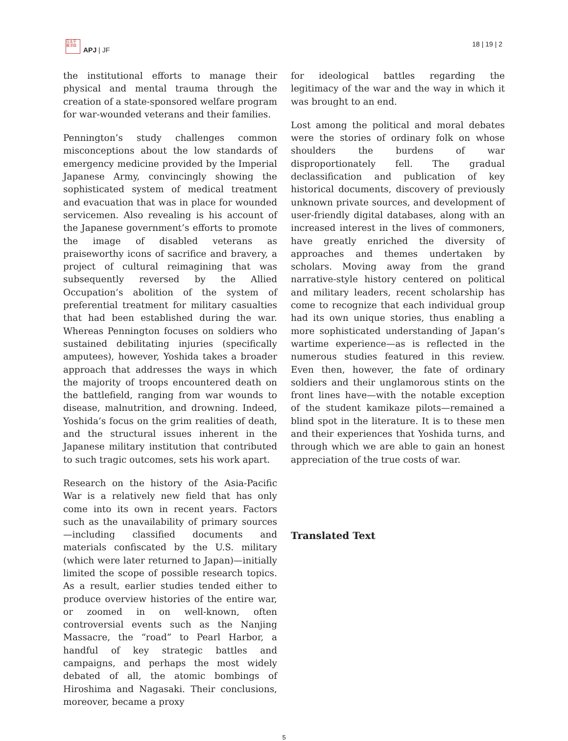日太平
亜洋誌
APJ | JF
18 | 19 | 2
the institutional efforts to manage their physical and mental trauma through the creation of a state-sponsored welfare program for war-wounded veterans and their families.
Pennington’s study challenges common misconceptions about the low standards of emergency medicine provided by the Imperial Japanese Army, convincingly showing the sophisticated system of medical treatment and evacuation that was in place for wounded servicemen. Also revealing is his account of the Japanese government’s efforts to promote the image of disabled veterans as praiseworthy icons of sacrifice and bravery, a project of cultural reimagining that was subsequently reversed by the Allied Occupation’s abolition of the system of preferential treatment for military casualties that had been established during the war. Whereas Pennington focuses on soldiers who sustained debilitating injuries (specifically amputees), however, Yoshida takes a broader approach that addresses the ways in which the majority of troops encountered death on the battlefield, ranging from war wounds to disease, malnutrition, and drowning. Indeed, Yoshida’s focus on the grim realities of death, and the structural issues inherent in the Japanese military institution that contributed to such tragic outcomes, sets his work apart.
Research on the history of the Asia-Pacific War is a relatively new field that has only come into its own in recent years. Factors such as the unavailability of primary sources—including classified documents and materials confiscated by the U.S. military (which were later returned to Japan)—initially limited the scope of possible research topics. As a result, earlier studies tended either to produce overview histories of the entire war, or zoomed in on well-known, often controversial events such as the Nanjing Massacre, the “road” to Pearl Harbor, a handful of key strategic battles and campaigns, and perhaps the most widely debated of all, the atomic bombings of Hiroshima and Nagasaki. Their conclusions, moreover, became a proxy
for ideological battles regarding the legitimacy of the war and the way in which it was brought to an end.
Lost among the political and moral debates were the stories of ordinary folk on whose shoulders the burdens of war disproportionately fell. The gradual declassification and publication of key historical documents, discovery of previously unknown private sources, and development of user-friendly digital databases, along with an increased interest in the lives of commoners, have greatly enriched the diversity of approaches and themes undertaken by scholars. Moving away from the grand narrative-style history centered on political and military leaders, recent scholarship has come to recognize that each individual group had its own unique stories, thus enabling a more sophisticated understanding of Japan’s wartime experience—as is reflected in the numerous studies featured in this review. Even then, however, the fate of ordinary soldiers and their unglamorous stints on the front lines have—with the notable exception of the student kamikaze pilots—remained a blind spot in the literature. It is to these men and their experiences that Yoshida turns, and through which we are able to gain an honest appreciation of the true costs of war.
Translated Text
5